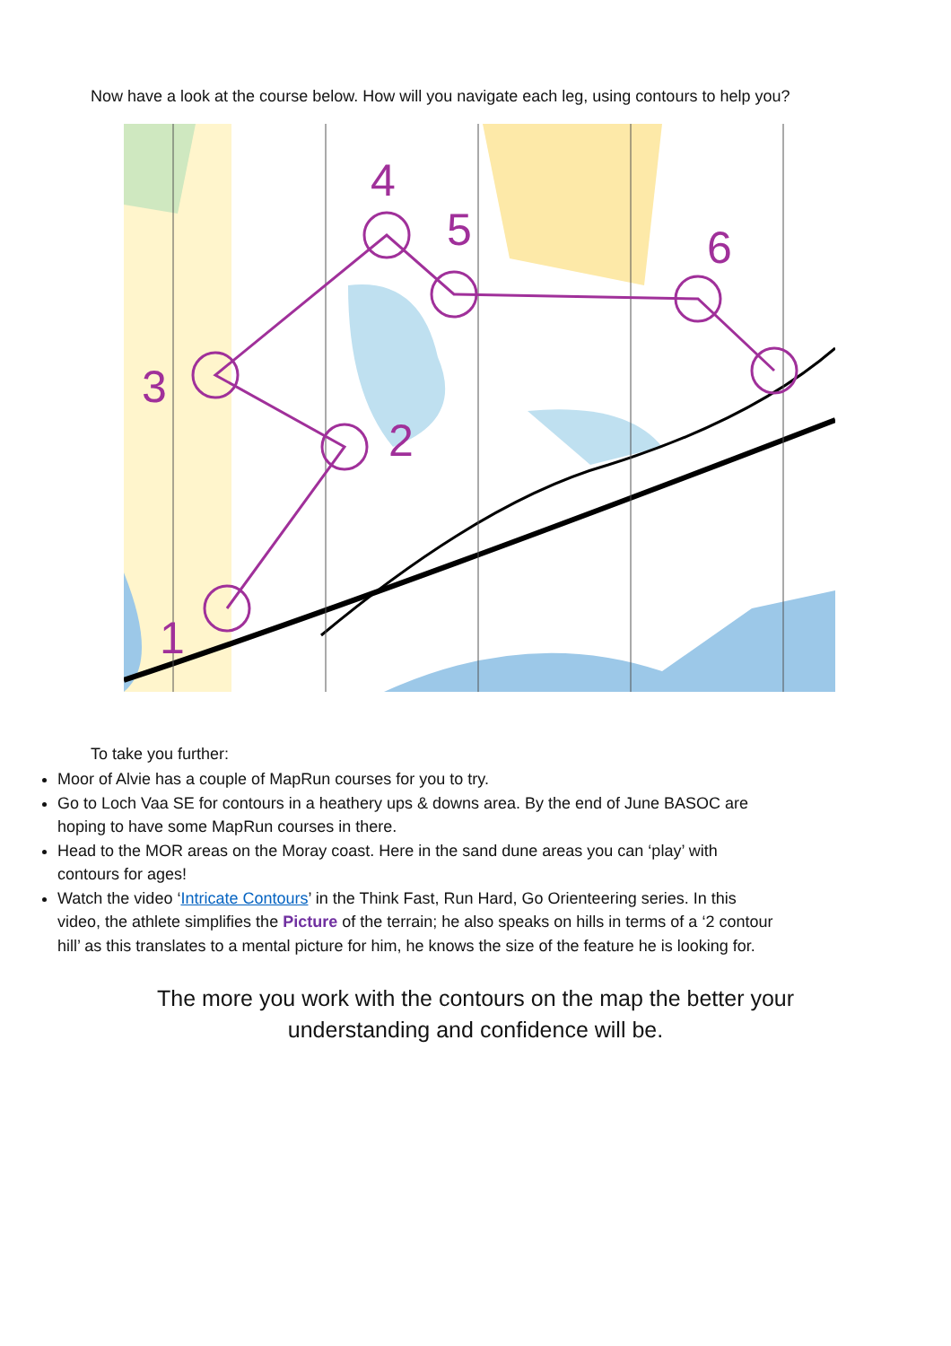Now have a look at the course below. How will you navigate each leg, using contours to help you?
1
2
3
4
5
6
To take you further:
Moor of Alvie has a couple of MapRun courses for you to try.
Go to Loch Vaa SE for contours in a heathery ups & downs area. By the end of June BASOC are hoping to have some MapRun courses in there.
Head to the MOR areas on the Moray coast. Here in the sand dune areas you can ‘play’ with contours for ages!
Watch the video ‘Intricate Contours’ in the Think Fast, Run Hard, Go Orienteering series. In this video, the athlete simplifies the Picture of the terrain; he also speaks on hills in terms of a ‘2 contour hill’ as this translates to a mental picture for him, he knows the size of the feature he is looking for.
The more you work with the contours on the map the better your
understanding and confidence will be.